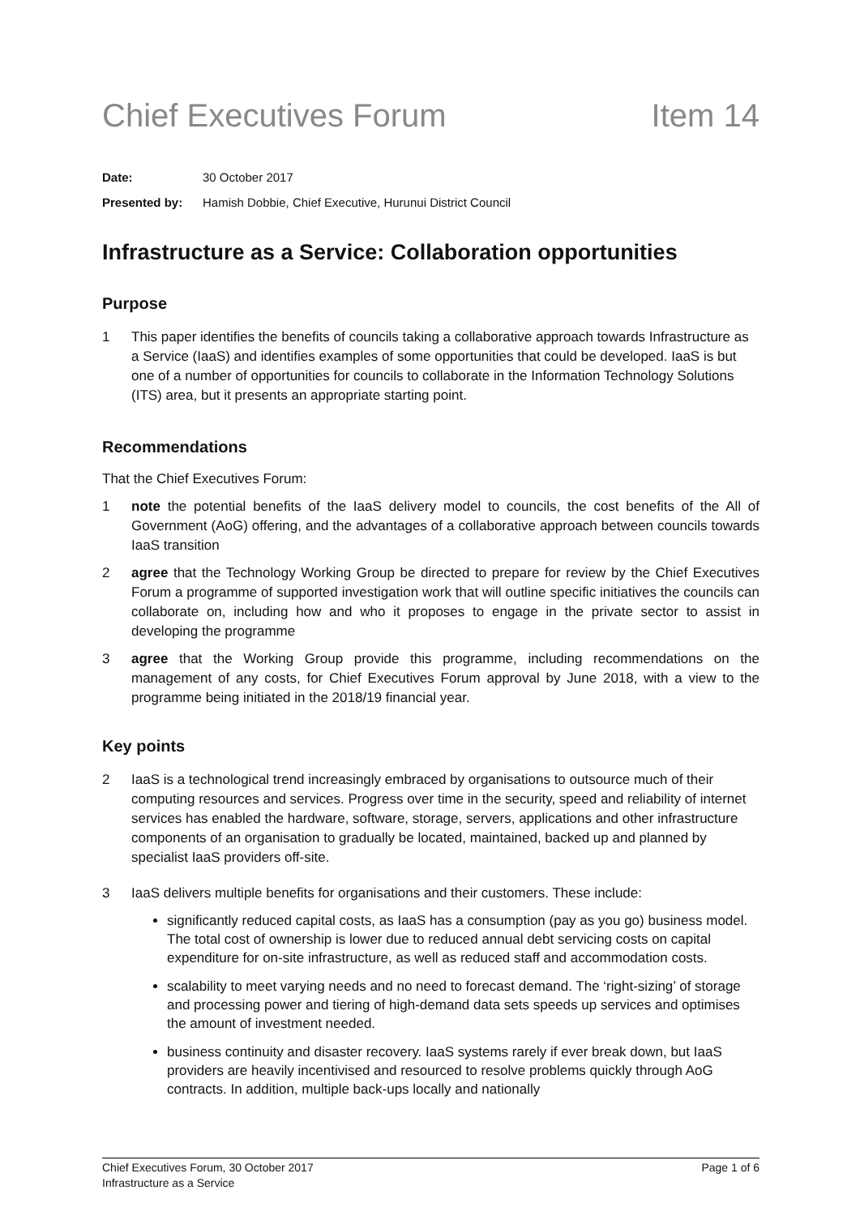Chief Executives Forum Item 14
Date: 30 October 2017
Presented by: Hamish Dobbie, Chief Executive, Hurunui District Council
Infrastructure as a Service: Collaboration opportunities
Purpose
1 This paper identifies the benefits of councils taking a collaborative approach towards Infrastructure as a Service (IaaS) and identifies examples of some opportunities that could be developed. IaaS is but one of a number of opportunities for councils to collaborate in the Information Technology Solutions (ITS) area, but it presents an appropriate starting point.
Recommendations
That the Chief Executives Forum:
1 note the potential benefits of the IaaS delivery model to councils, the cost benefits of the All of Government (AoG) offering, and the advantages of a collaborative approach between councils towards IaaS transition
2 agree that the Technology Working Group be directed to prepare for review by the Chief Executives Forum a programme of supported investigation work that will outline specific initiatives the councils can collaborate on, including how and who it proposes to engage in the private sector to assist in developing the programme
3 agree that the Working Group provide this programme, including recommendations on the management of any costs, for Chief Executives Forum approval by June 2018, with a view to the programme being initiated in the 2018/19 financial year.
Key points
2 IaaS is a technological trend increasingly embraced by organisations to outsource much of their computing resources and services. Progress over time in the security, speed and reliability of internet services has enabled the hardware, software, storage, servers, applications and other infrastructure components of an organisation to gradually be located, maintained, backed up and planned by specialist IaaS providers off-site.
3 IaaS delivers multiple benefits for organisations and their customers. These include:
significantly reduced capital costs, as IaaS has a consumption (pay as you go) business model. The total cost of ownership is lower due to reduced annual debt servicing costs on capital expenditure for on-site infrastructure, as well as reduced staff and accommodation costs.
scalability to meet varying needs and no need to forecast demand. The ‘right-sizing’ of storage and processing power and tiering of high-demand data sets speeds up services and optimises the amount of investment needed.
business continuity and disaster recovery. IaaS systems rarely if ever break down, but IaaS providers are heavily incentivised and resourced to resolve problems quickly through AoG contracts. In addition, multiple back-ups locally and nationally
Page 1 of 6 Chief Executives Forum, 30 October 2017
Infrastructure as a Service